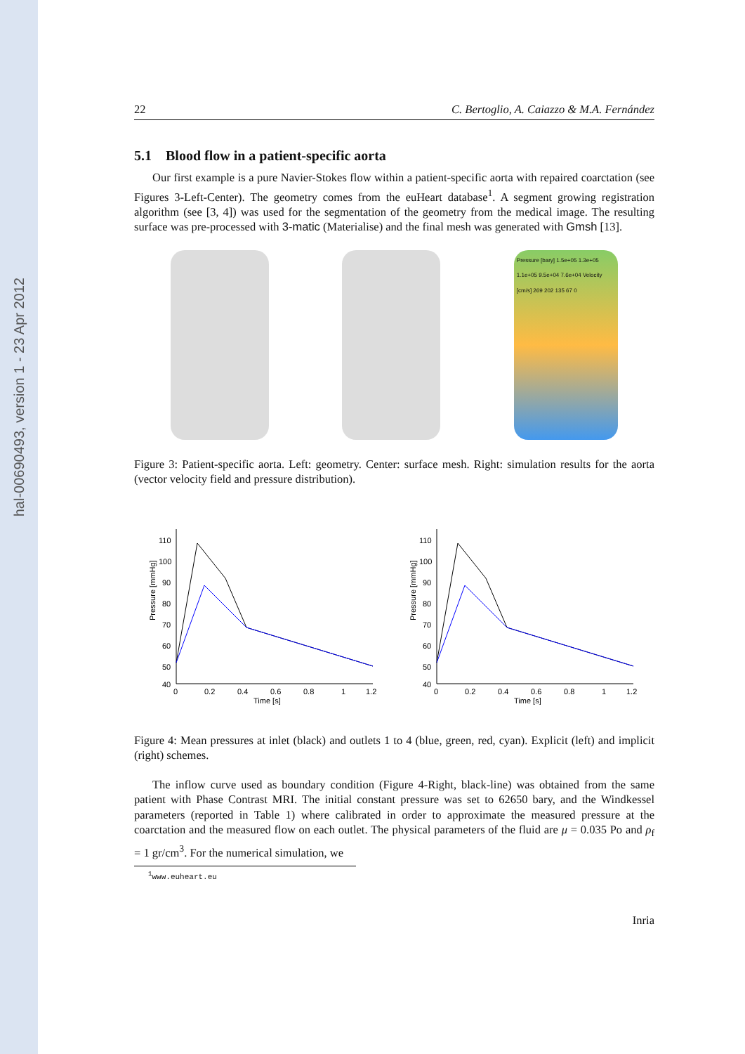hal-00690493, version 1 - 23 Apr 2012
22 C. Bertoglio, A. Caiazzo & M.A. Fernández
5.1 Blood flow in a patient-specific aorta
Our first example is a pure Navier-Stokes flow within a patient-specific aorta with repaired coarctation (see Figures 3-Left-Center). The geometry comes from the euHeart database<sup>1</sup>. A segment growing registration algorithm (see [3, 4]) was used for the segmentation of the geometry from the medical image. The resulting surface was pre-processed with 3-matic (Materialise) and the final mesh was generated with Gmsh [13].
Pressure [bary] 1.5e+05 1.3e+05 1.1e+05 9.5e+04 7.6e+04 Velocity [cm/s] 269 202 135 67 0
Figure 3: Patient-specific aorta. Left: geometry. Center: surface mesh. Right: simulation results for the aorta (vector velocity field and pressure distribution).
Pressure [mmHg]
110
100
90
80
70
60
50
40
0
0.2
0.4
0.6
0.8
1
1.2
Time [s]
Pressure [mmHg]
110
100
90
80
70
60
50
40
0
0.2
0.4
0.6
0.8
1
1.2
Time [s]
Figure 4: Mean pressures at inlet (black) and outlets 1 to 4 (blue, green, red, cyan). Explicit (left) and implicit (right) schemes.
The inflow curve used as boundary condition (Figure 4-Right, black-line) was obtained from the same patient with Phase Contrast MRI. The initial constant pressure was set to 62650 bary, and the Windkessel parameters (reported in Table 1) where calibrated in order to approximate the measured pressure at the coarctation and the measured flow on each outlet. The physical parameters of the fluid are μ = 0.035 Po and ρ<sub>f</sub> = 1 gr/cm<sup>3</sup>. For the numerical simulation, we
<sup>1</sup> www.euheart.eu
Inria